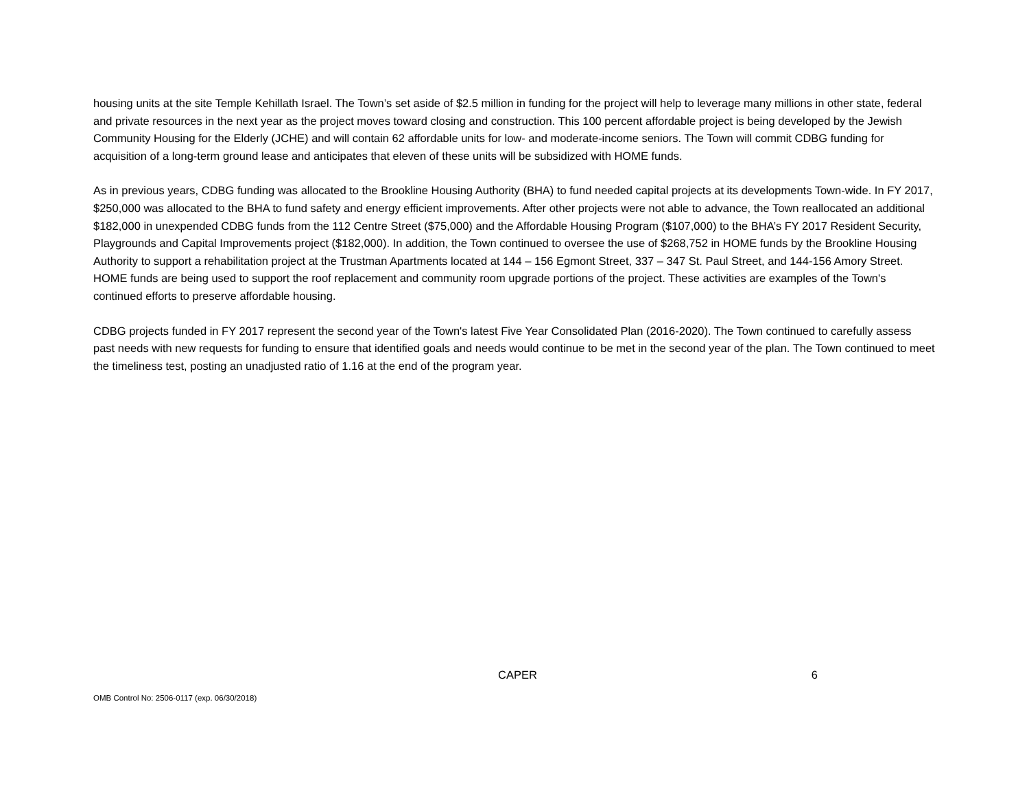housing units at the site Temple Kehillath Israel. The Town’s set aside of $2.5 million in funding for the project will help to leverage many millions in other state, federal and private resources in the next year as the project moves toward closing and construction. This 100 percent affordable project is being developed by the Jewish Community Housing for the Elderly (JCHE) and will contain 62 affordable units for low- and moderate-income seniors. The Town will commit CDBG funding for acquisition of a long-term ground lease and anticipates that eleven of these units will be subsidized with HOME funds.
As in previous years, CDBG funding was allocated to the Brookline Housing Authority (BHA) to fund needed capital projects at its developments Town-wide. In FY 2017, $250,000 was allocated to the BHA to fund safety and energy efficient improvements. After other projects were not able to advance, the Town reallocated an additional $182,000 in unexpended CDBG funds from the 112 Centre Street ($75,000) and the Affordable Housing Program ($107,000) to the BHA’s FY 2017 Resident Security, Playgrounds and Capital Improvements project ($182,000). In addition, the Town continued to oversee the use of $268,752 in HOME funds by the Brookline Housing Authority to support a rehabilitation project at the Trustman Apartments located at 144 – 156 Egmont Street, 337 – 347 St. Paul Street, and 144-156 Amory Street. HOME funds are being used to support the roof replacement and community room upgrade portions of the project. These activities are examples of the Town's continued efforts to preserve affordable housing.
CDBG projects funded in FY 2017 represent the second year of the Town's latest Five Year Consolidated Plan (2016-2020). The Town continued to carefully assess past needs with new requests for funding to ensure that identified goals and needs would continue to be met in the second year of the plan. The Town continued to meet the timeliness test, posting an unadjusted ratio of 1.16 at the end of the program year.
CAPER 6
OMB Control No: 2506-0117 (exp. 06/30/2018)